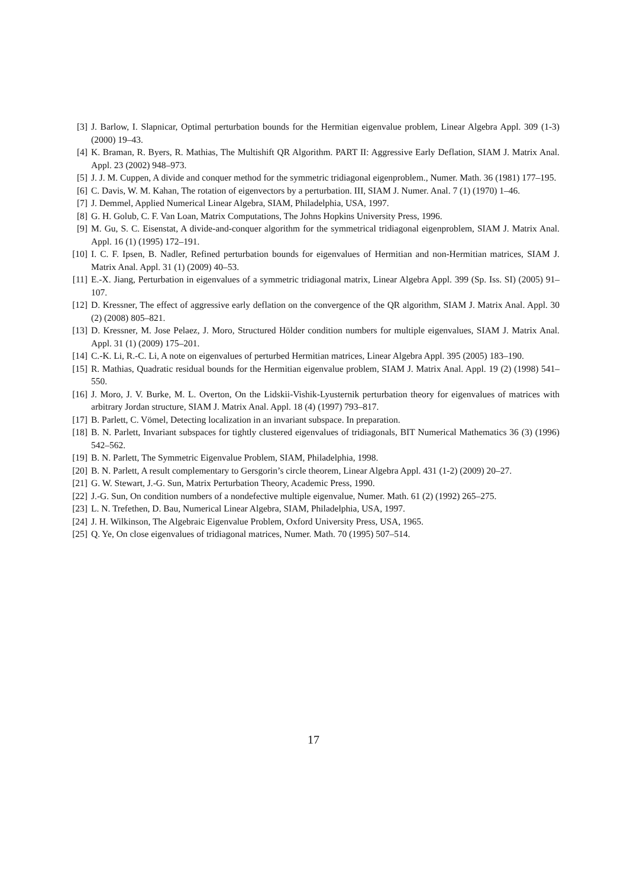[3] J. Barlow, I. Slapnicar, Optimal perturbation bounds for the Hermitian eigenvalue problem, Linear Algebra Appl. 309 (1-3) (2000) 19–43.
[4] K. Braman, R. Byers, R. Mathias, The Multishift QR Algorithm. PART II: Aggressive Early Deflation, SIAM J. Matrix Anal. Appl. 23 (2002) 948–973.
[5] J. J. M. Cuppen, A divide and conquer method for the symmetric tridiagonal eigenproblem., Numer. Math. 36 (1981) 177–195.
[6] C. Davis, W. M. Kahan, The rotation of eigenvectors by a perturbation. III, SIAM J. Numer. Anal. 7 (1) (1970) 1–46.
[7] J. Demmel, Applied Numerical Linear Algebra, SIAM, Philadelphia, USA, 1997.
[8] G. H. Golub, C. F. Van Loan, Matrix Computations, The Johns Hopkins University Press, 1996.
[9] M. Gu, S. C. Eisenstat, A divide-and-conquer algorithm for the symmetrical tridiagonal eigenproblem, SIAM J. Matrix Anal. Appl. 16 (1) (1995) 172–191.
[10] I. C. F. Ipsen, B. Nadler, Refined perturbation bounds for eigenvalues of Hermitian and non-Hermitian matrices, SIAM J. Matrix Anal. Appl. 31 (1) (2009) 40–53.
[11] E.-X. Jiang, Perturbation in eigenvalues of a symmetric tridiagonal matrix, Linear Algebra Appl. 399 (Sp. Iss. SI) (2005) 91–107.
[12] D. Kressner, The effect of aggressive early deflation on the convergence of the QR algorithm, SIAM J. Matrix Anal. Appl. 30 (2) (2008) 805–821.
[13] D. Kressner, M. Jose Pelaez, J. Moro, Structured Hölder condition numbers for multiple eigenvalues, SIAM J. Matrix Anal. Appl. 31 (1) (2009) 175–201.
[14] C.-K. Li, R.-C. Li, A note on eigenvalues of perturbed Hermitian matrices, Linear Algebra Appl. 395 (2005) 183–190.
[15] R. Mathias, Quadratic residual bounds for the Hermitian eigenvalue problem, SIAM J. Matrix Anal. Appl. 19 (2) (1998) 541–550.
[16] J. Moro, J. V. Burke, M. L. Overton, On the Lidskii-Vishik-Lyusternik perturbation theory for eigenvalues of matrices with arbitrary Jordan structure, SIAM J. Matrix Anal. Appl. 18 (4) (1997) 793–817.
[17] B. Parlett, C. Vömel, Detecting localization in an invariant subspace. In preparation.
[18] B. N. Parlett, Invariant subspaces for tightly clustered eigenvalues of tridiagonals, BIT Numerical Mathematics 36 (3) (1996) 542–562.
[19] B. N. Parlett, The Symmetric Eigenvalue Problem, SIAM, Philadelphia, 1998.
[20] B. N. Parlett, A result complementary to Gersgorin’s circle theorem, Linear Algebra Appl. 431 (1-2) (2009) 20–27.
[21] G. W. Stewart, J.-G. Sun, Matrix Perturbation Theory, Academic Press, 1990.
[22] J.-G. Sun, On condition numbers of a nondefective multiple eigenvalue, Numer. Math. 61 (2) (1992) 265–275.
[23] L. N. Trefethen, D. Bau, Numerical Linear Algebra, SIAM, Philadelphia, USA, 1997.
[24] J. H. Wilkinson, The Algebraic Eigenvalue Problem, Oxford University Press, USA, 1965.
[25] Q. Ye, On close eigenvalues of tridiagonal matrices, Numer. Math. 70 (1995) 507–514.
17